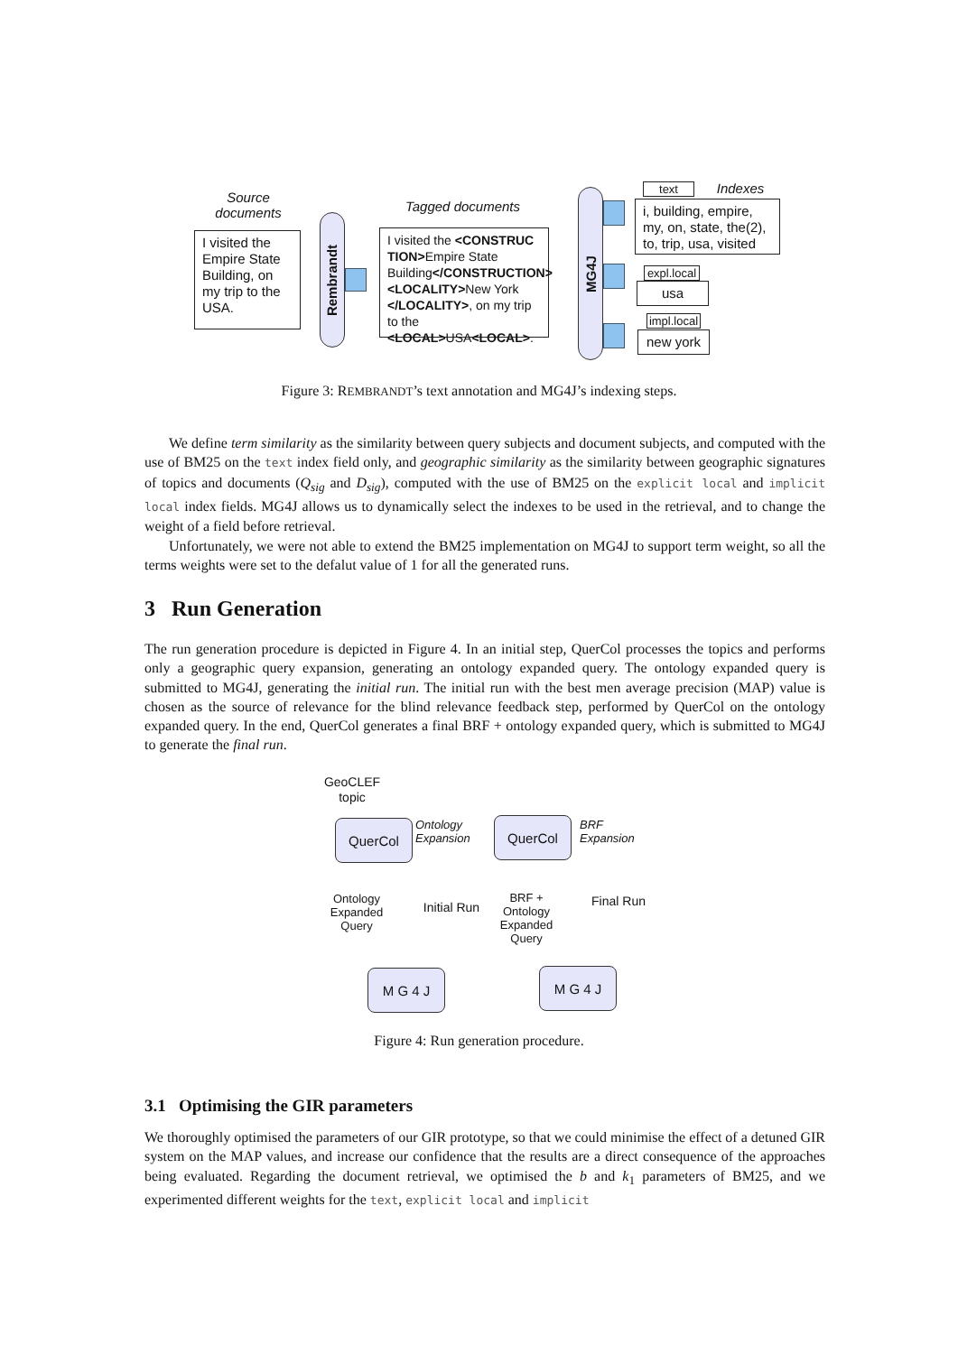Source documents
I visited the Empire State Building, on my trip to the USA.
Rembrandt
Tagged documents
I visited the <CONSTRUC TION>Empire State Building</CONSTRUCTION> <LOCALITY>New York </LOCALITY>, on my trip to the <LOCAL>USA<LOCAL>.
MG4J
text
Indexes
i, building, empire, my, on, state, the(2), to, trip, usa, visited
expl.local
usa
impl.local
new york
Figure 3: REMBRANDT’s text annotation and MG4J’s indexing steps.
We define term similarity as the similarity between query subjects and document subjects, and computed with the use of BM25 on the text index field only, and geographic similarity as the similarity between geographic signatures of topics and documents (Q<sub>sig</sub> and D<sub>sig</sub>), computed with the use of BM25 on the explicit local and implicit local index fields. MG4J allows us to dynamically select the indexes to be used in the retrieval, and to change the weight of a field before retrieval.
Unfortunately, we were not able to extend the BM25 implementation on MG4J to support term weight, so all the terms weights were set to the defalut value of 1 for all the generated runs.
3 Run Generation
The run generation procedure is depicted in Figure 4. In an initial step, QuerCol processes the topics and performs only a geographic query expansion, generating an ontology expanded query. The ontology expanded query is submitted to MG4J, generating the initial run. The initial run with the best men average precision (MAP) value is chosen as the source of relevance for the blind relevance feedback step, performed by QuerCol on the ontology expanded query. In the end, QuerCol generates a final BRF + ontology expanded query, which is submitted to MG4J to generate the final run.
GeoCLEF topic
QuerCol
Ontology Expansion
QuerCol
BRF Expansion
Ontology Expanded Query
Initial Run
BRF + Ontology Expanded Query
Final Run
M G 4 J M G 4 J
Figure 4: Run generation procedure.
3.1 Optimising the GIR parameters
We thoroughly optimised the parameters of our GIR prototype, so that we could minimise the effect of a detuned GIR system on the MAP values, and increase our confidence that the results are a direct consequence of the approaches being evaluated. Regarding the document retrieval, we optimised the b and k<sub>1</sub> parameters of BM25, and we experimented different weights for the text, explicit local and implicit